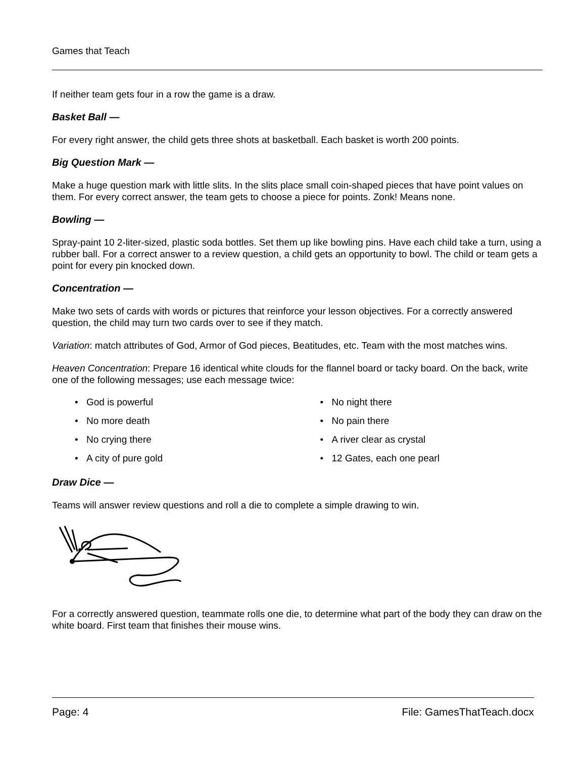Games that Teach
If neither team gets four in a row the game is a draw.
Basket Ball —
For every right answer, the child gets three shots at basketball. Each basket is worth 200 points.
Big Question Mark —
Make a huge question mark with little slits. In the slits place small coin-shaped pieces that have point values on them. For every correct answer, the team gets to choose a piece for points. Zonk! Means none.
Bowling —
Spray-paint 10 2-liter-sized, plastic soda bottles. Set them up like bowling pins. Have each child take a turn, using a rubber ball. For a correct answer to a review question, a child gets an opportunity to bowl. The child or team gets a point for every pin knocked down.
Concentration —
Make two sets of cards with words or pictures that reinforce your lesson objectives. For a correctly answered question, the child may turn two cards over to see if they match.
Variation: match attributes of God, Armor of God pieces, Beatitudes, etc. Team with the most matches wins.
Heaven Concentration: Prepare 16 identical white clouds for the flannel board or tacky board. On the back, write one of the following messages; use each message twice:
• God is powerful
• No night there
• No more death
• No pain there
• No crying there
• A river clear as crystal
• A city of pure gold
• 12 Gates, each one pearl
Draw Dice —
Teams will answer review questions and roll a die to complete a simple drawing to win.
For a correctly answered question, teammate rolls one die, to determine what part of the body they can draw on the white board. First team that finishes their mouse wins.
Page: 4 File: GamesThatTeach.docx